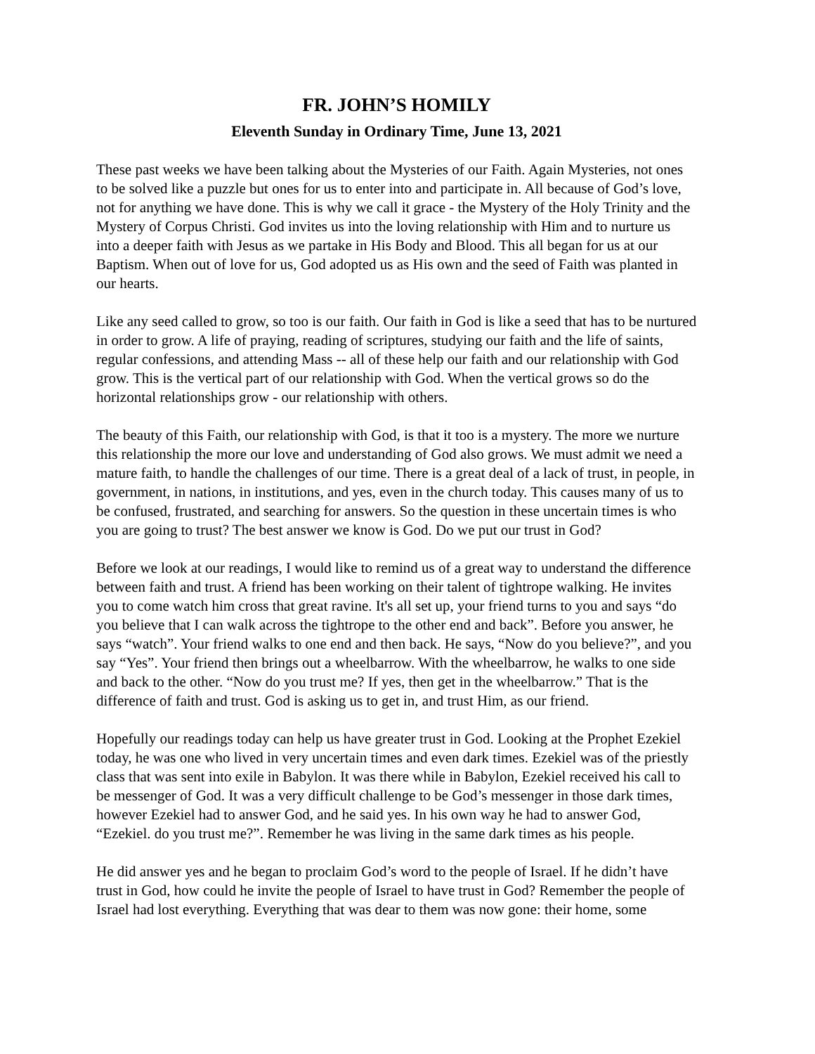FR. JOHN’S HOMILY
Eleventh Sunday in Ordinary Time, June 13, 2021
These past weeks we have been talking about the Mysteries of our Faith. Again Mysteries, not ones to be solved like a puzzle but ones for us to enter into and participate in. All because of God’s love, not for anything we have done. This is why we call it grace - the Mystery of the Holy Trinity and the Mystery of Corpus Christi. God invites us into the loving relationship with Him and to nurture us into a deeper faith with Jesus as we partake in His Body and Blood. This all began for us at our Baptism. When out of love for us, God adopted us as His own and the seed of Faith was planted in our hearts.
Like any seed called to grow, so too is our faith. Our faith in God is like a seed that has to be nurtured in order to grow. A life of praying, reading of scriptures, studying our faith and the life of saints, regular confessions, and attending Mass -- all of these help our faith and our relationship with God grow. This is the vertical part of our relationship with God. When the vertical grows so do the horizontal relationships grow - our relationship with others.
The beauty of this Faith, our relationship with God, is that it too is a mystery. The more we nurture this relationship the more our love and understanding of God also grows. We must admit we need a mature faith, to handle the challenges of our time. There is a great deal of a lack of trust, in people, in government, in nations, in institutions, and yes, even in the church today. This causes many of us to be confused, frustrated, and searching for answers. So the question in these uncertain times is who you are going to trust? The best answer we know is God. Do we put our trust in God?
Before we look at our readings, I would like to remind us of a great way to understand the difference between faith and trust. A friend has been working on their talent of tightrope walking. He invites you to come watch him cross that great ravine. It's all set up, your friend turns to you and says “do you believe that I can walk across the tightrope to the other end and back”. Before you answer, he says “watch”. Your friend walks to one end and then back. He says, “Now do you believe?”, and you say “Yes”. Your friend then brings out a wheelbarrow. With the wheelbarrow, he walks to one side and back to the other. “Now do you trust me? If yes, then get in the wheelbarrow.” That is the difference of faith and trust. God is asking us to get in, and trust Him, as our friend.
Hopefully our readings today can help us have greater trust in God. Looking at the Prophet Ezekiel today, he was one who lived in very uncertain times and even dark times. Ezekiel was of the priestly class that was sent into exile in Babylon. It was there while in Babylon, Ezekiel received his call to be messenger of God. It was a very difficult challenge to be God’s messenger in those dark times, however Ezekiel had to answer God, and he said yes. In his own way he had to answer God, “Ezekiel. do you trust me?”. Remember he was living in the same dark times as his people.
He did answer yes and he began to proclaim God’s word to the people of Israel. If he didn’t have trust in God, how could he invite the people of Israel to have trust in God? Remember the people of Israel had lost everything. Everything that was dear to them was now gone: their home, some